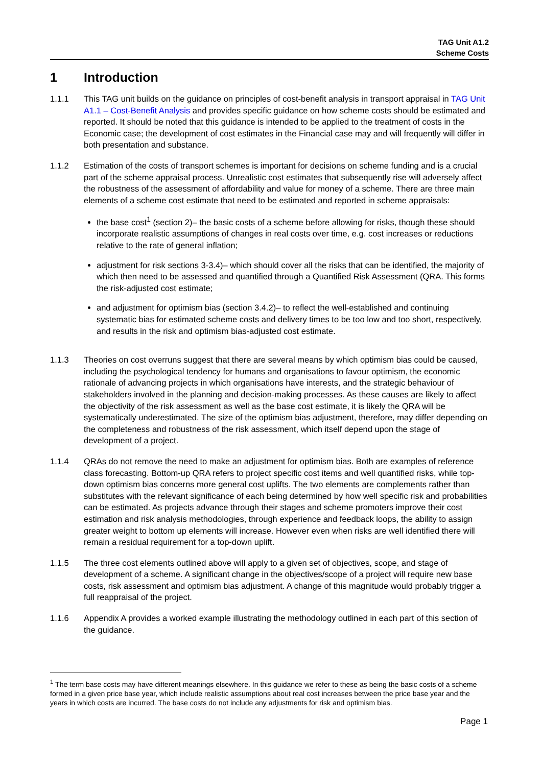TAG Unit A1.2
Scheme Costs
1 Introduction
1.1.1 This TAG unit builds on the guidance on principles of cost-benefit analysis in transport appraisal in TAG Unit A1.1 – Cost-Benefit Analysis and provides specific guidance on how scheme costs should be estimated and reported. It should be noted that this guidance is intended to be applied to the treatment of costs in the Economic case; the development of cost estimates in the Financial case may and will frequently will differ in both presentation and substance.
1.1.2 Estimation of the costs of transport schemes is important for decisions on scheme funding and is a crucial part of the scheme appraisal process. Unrealistic cost estimates that subsequently rise will adversely affect the robustness of the assessment of affordability and value for money of a scheme. There are three main elements of a scheme cost estimate that need to be estimated and reported in scheme appraisals:
the base cost<sup>1</sup> (section 2)– the basic costs of a scheme before allowing for risks, though these should incorporate realistic assumptions of changes in real costs over time, e.g. cost increases or reductions relative to the rate of general inflation;
adjustment for risk sections 3-3.4)– which should cover all the risks that can be identified, the majority of which then need to be assessed and quantified through a Quantified Risk Assessment (QRA. This forms the risk-adjusted cost estimate;
and adjustment for optimism bias (section 3.4.2)– to reflect the well-established and continuing systematic bias for estimated scheme costs and delivery times to be too low and too short, respectively, and results in the risk and optimism bias-adjusted cost estimate.
1.1.3 Theories on cost overruns suggest that there are several means by which optimism bias could be caused, including the psychological tendency for humans and organisations to favour optimism, the economic rationale of advancing projects in which organisations have interests, and the strategic behaviour of stakeholders involved in the planning and decision-making processes. As these causes are likely to affect the objectivity of the risk assessment as well as the base cost estimate, it is likely the QRA will be systematically underestimated. The size of the optimism bias adjustment, therefore, may differ depending on the completeness and robustness of the risk assessment, which itself depend upon the stage of development of a project.
1.1.4 QRAs do not remove the need to make an adjustment for optimism bias. Both are examples of reference class forecasting. Bottom-up QRA refers to project specific cost items and well quantified risks, while top-down optimism bias concerns more general cost uplifts. The two elements are complements rather than substitutes with the relevant significance of each being determined by how well specific risk and probabilities can be estimated. As projects advance through their stages and scheme promoters improve their cost estimation and risk analysis methodologies, through experience and feedback loops, the ability to assign greater weight to bottom up elements will increase. However even when risks are well identified there will remain a residual requirement for a top-down uplift.
1.1.5 The three cost elements outlined above will apply to a given set of objectives, scope, and stage of development of a scheme. A significant change in the objectives/scope of a project will require new base costs, risk assessment and optimism bias adjustment. A change of this magnitude would probably trigger a full reappraisal of the project.
1.1.6 Appendix A provides a worked example illustrating the methodology outlined in each part of this section of the guidance.
<sup>1</sup> The term base costs may have different meanings elsewhere. In this guidance we refer to these as being the basic costs of a scheme formed in a given price base year, which include realistic assumptions about real cost increases between the price base year and the years in which costs are incurred. The base costs do not include any adjustments for risk and optimism bias.
Page 1